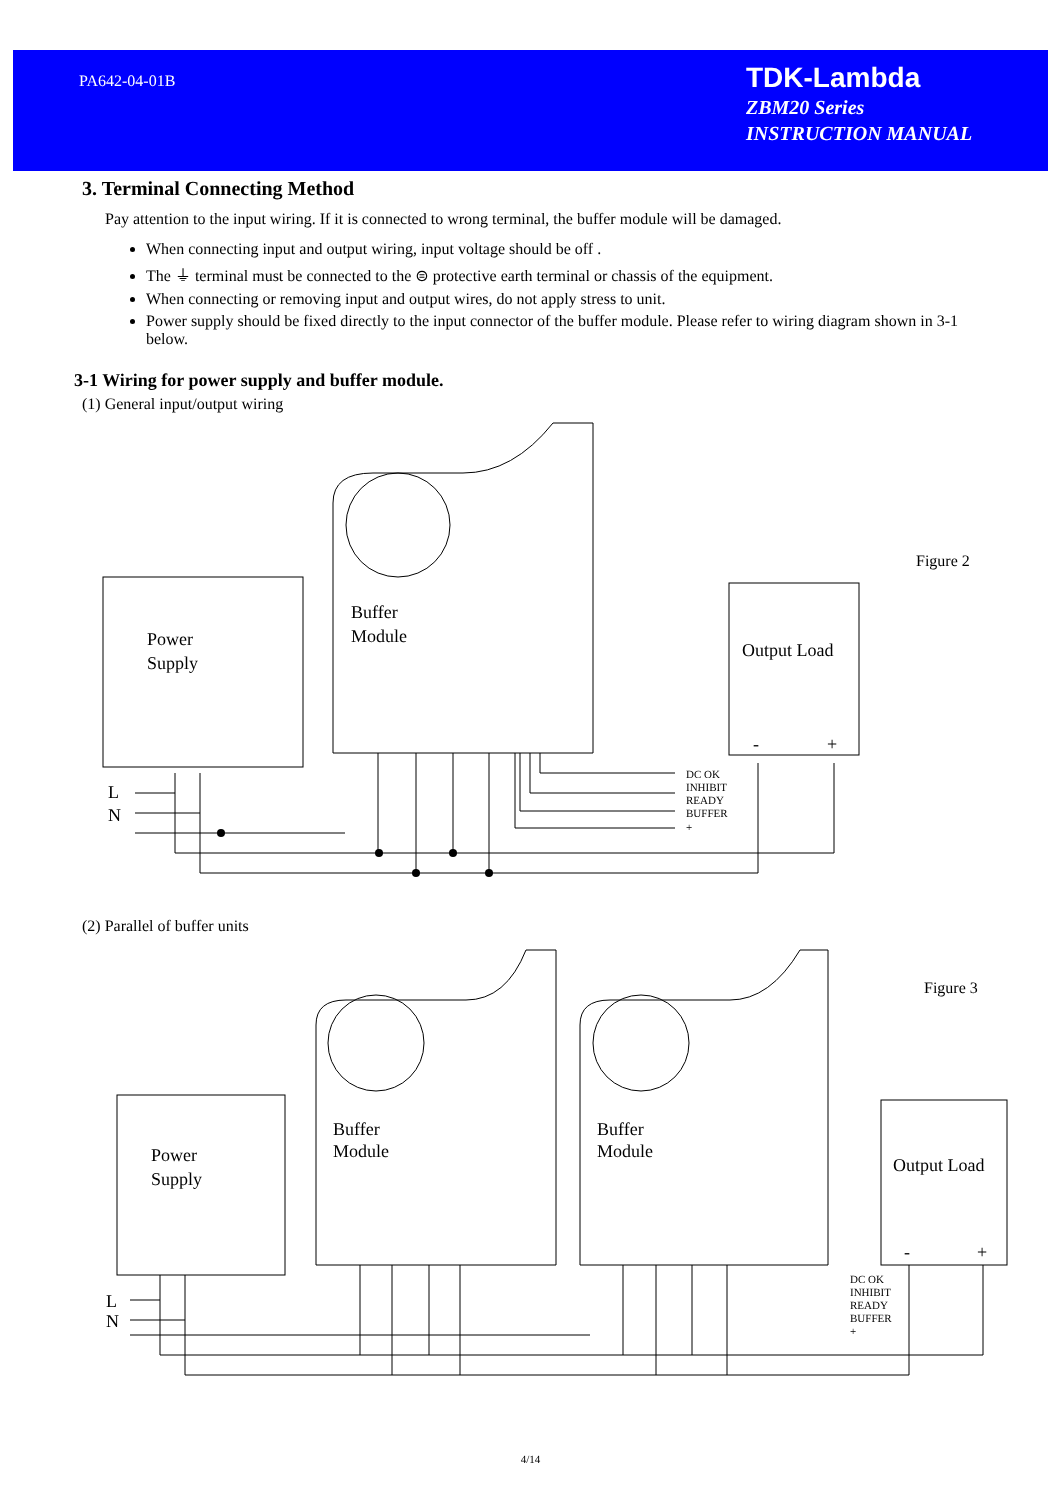PA642-04-01B
TDK-Lambda
ZBM20 Series
INSTRUCTION MANUAL
3. Terminal Connecting Method
Pay attention to the input wiring. If it is connected to wrong terminal, the buffer module will be damaged.
When connecting input and output wiring, input voltage should be off .
The ⏚ terminal must be connected to the ⊜ protective earth terminal or chassis of the equipment.
When connecting or removing input and output wires, do not apply stress to unit.
Power supply should be fixed directly to the input connector of the buffer module. Please refer to wiring diagram shown in 3-1 below.
3-1 Wiring for power supply and buffer module.
(1) General input/output wiring
Power
Supply
Buffer
Module
Output Load
-
+
Figure 2
L
N
DC OK
INHIBIT
READY
BUFFER
+
(2) Parallel of buffer units
Power
Supply
Buffer
Module
Buffer
Module
Output Load
-
+
Figure 3
L
N
DC OK
INHIBIT
READY
BUFFER
+
4/14